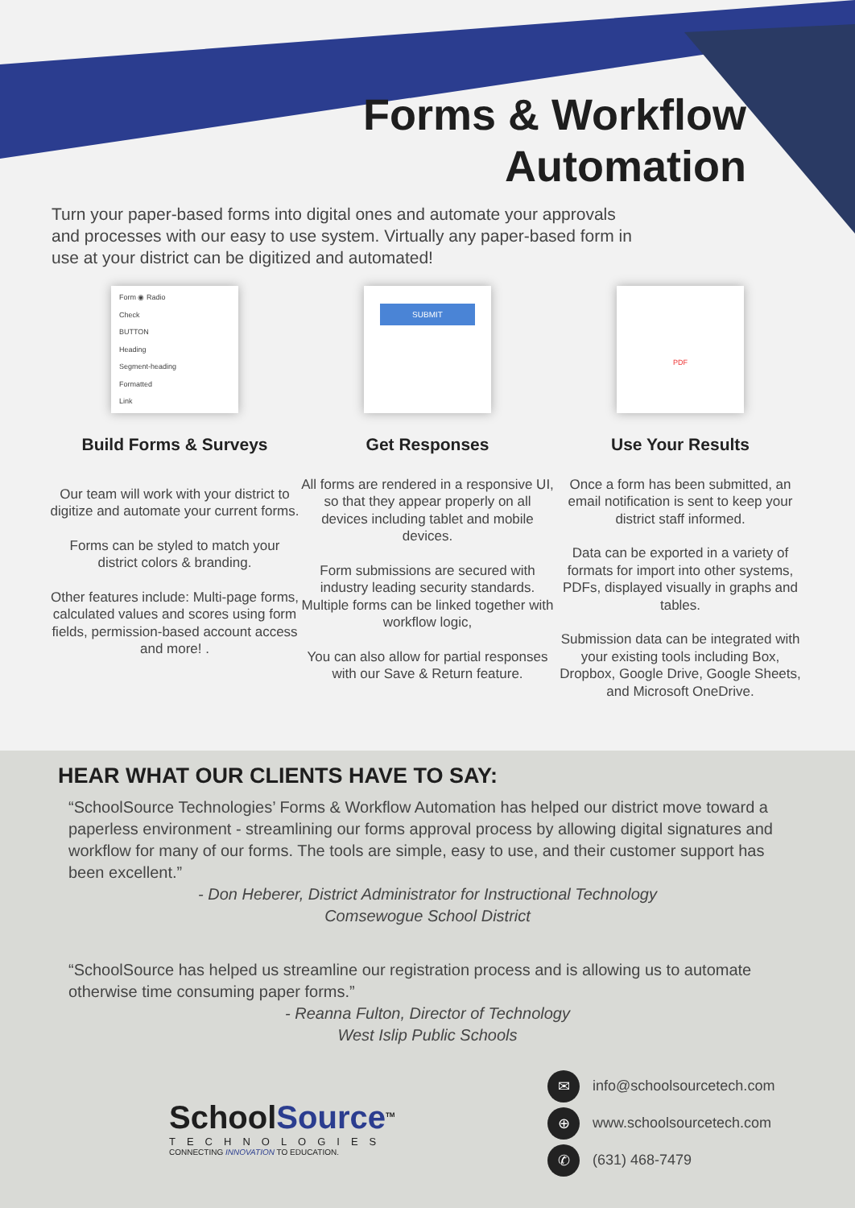Forms & Workflow
Automation
Turn your paper-based forms into digital ones and automate your approvals and processes with our easy to use system. Virtually any paper-based form in use at your district can be digitized and automated!
Form ◉ Radio
Check
BUTTON
Heading
Segment-heading
Formatted
Link
Build Forms & Surveys
Our team will work with your district to digitize and automate your current forms.
Forms can be styled to match your district colors & branding.
Other features include: Multi-page forms, calculated values and scores using form fields, permission-based account access and more! .
SUBMIT
Get Responses
All forms are rendered in a responsive UI, so that they appear properly on all devices including tablet and mobile devices.
Form submissions are secured with industry leading security standards. Multiple forms can be linked together with workflow logic,
You can also allow for partial responses with our Save & Return feature.
PDF
Use Your Results
Once a form has been submitted, an email notification is sent to keep your district staff informed.
Data can be exported in a variety of formats for import into other systems, PDFs, displayed visually in graphs and tables.
Submission data can be integrated with your existing tools including Box, Dropbox, Google Drive, Google Sheets, and Microsoft OneDrive.
HEAR WHAT OUR CLIENTS HAVE TO SAY:
“SchoolSource Technologies’ Forms & Workflow Automation has helped our district move toward a paperless environment - streamlining our forms approval process by allowing digital signatures and workflow for many of our forms. The tools are simple, easy to use, and their customer support has been excellent.”
- Don Heberer, District Administrator for Instructional Technology
Comsewogue School District
“SchoolSource has helped us streamline our registration process and is allowing us to automate otherwise time consuming paper forms.”
- Reanna Fulton, Director of Technology
West Islip Public Schools
SchoolSource<sup>TM</sup>
TECHNOLOGIES
CONNECTING INNOVATION TO EDUCATION.
✉ info@schoolsourcetech.com
⊕ www.schoolsourcetech.com
✆ (631) 468-7479